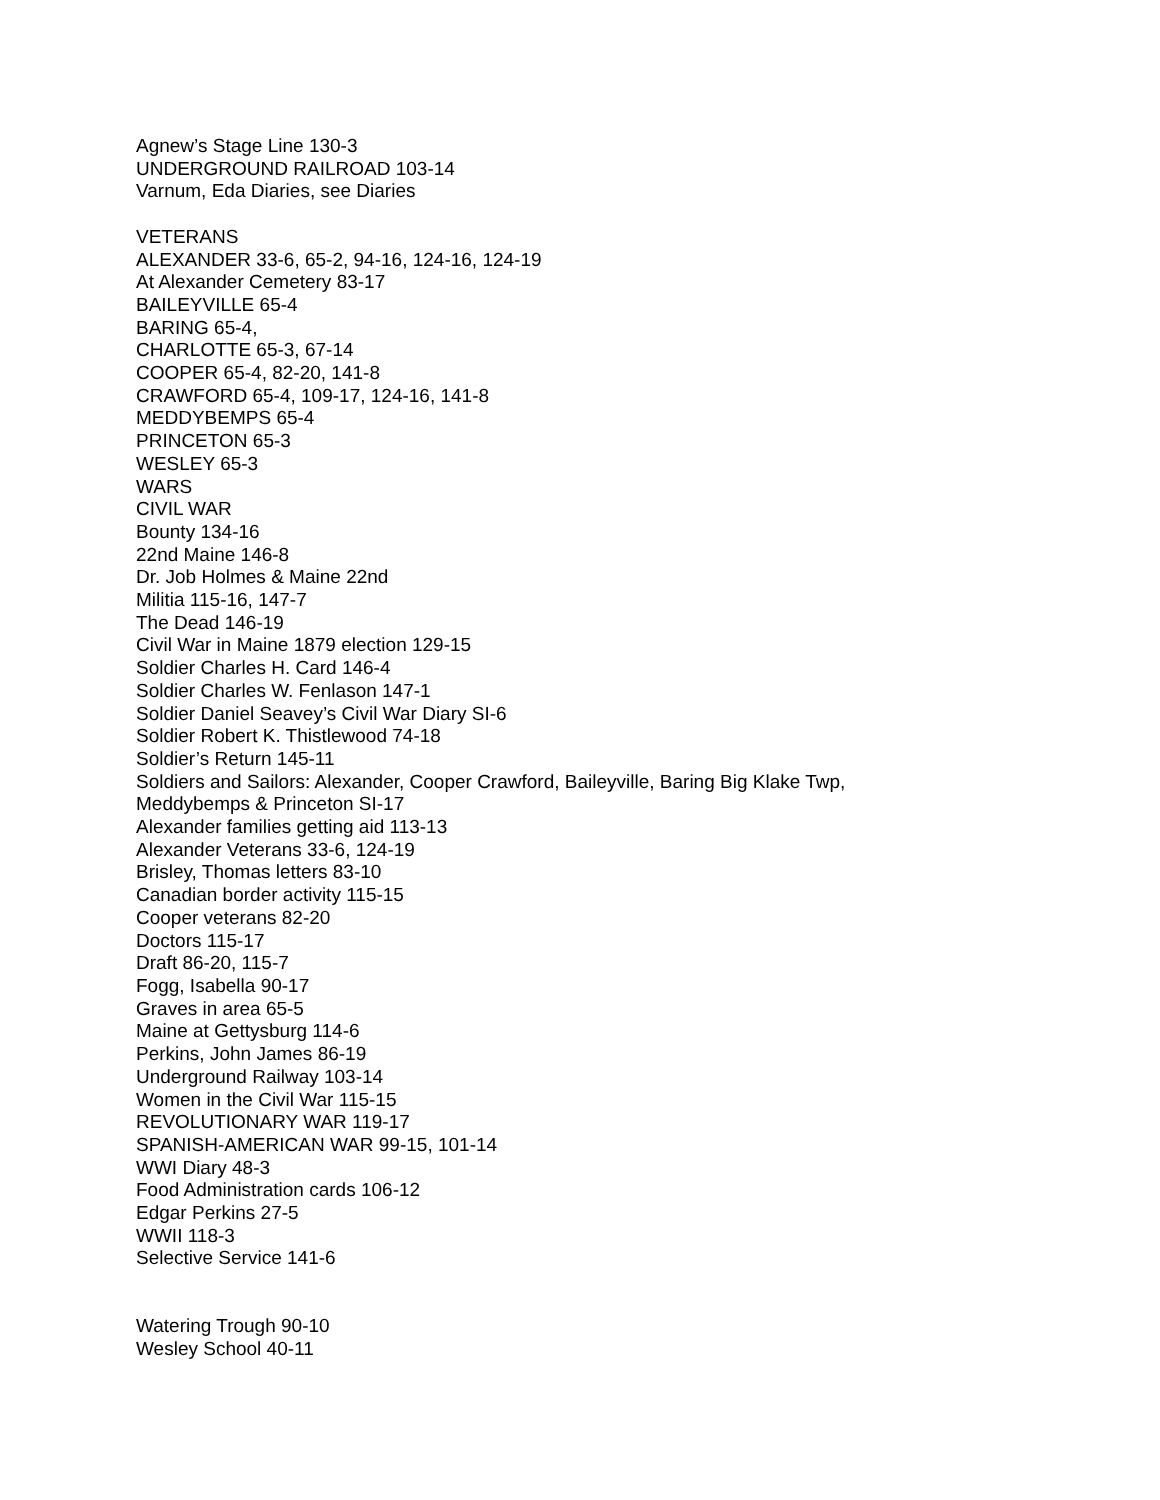Agnew’s Stage Line 130-3
UNDERGROUND RAILROAD 103-14
Varnum, Eda Diaries, see Diaries
VETERANS
ALEXANDER 33-6, 65-2, 94-16, 124-16, 124-19
At Alexander Cemetery 83-17
BAILEYVILLE 65-4
BARING 65-4,
CHARLOTTE 65-3, 67-14
COOPER 65-4, 82-20, 141-8
CRAWFORD 65-4, 109-17, 124-16, 141-8
MEDDYBEMPS 65-4
PRINCETON 65-3
WESLEY 65-3
WARS
CIVIL WAR
Bounty 134-16
22nd Maine 146-8
Dr. Job Holmes & Maine 22nd
Militia 115-16, 147-7
The Dead 146-19
Civil War in Maine 1879 election 129-15
Soldier Charles H. Card 146-4
Soldier Charles W. Fenlason 147-1
Soldier Daniel Seavey’s Civil War Diary SI-6
Soldier Robert K. Thistlewood 74-18
Soldier’s Return 145-11
Soldiers and Sailors: Alexander, Cooper Crawford, Baileyville, Baring Big Klake Twp,
Meddybemps & Princeton SI-17
Alexander families getting aid 113-13
Alexander Veterans 33-6, 124-19
Brisley, Thomas letters 83-10
Canadian border activity 115-15
Cooper veterans 82-20
Doctors 115-17
Draft 86-20, 115-7
Fogg, Isabella 90-17
Graves in area 65-5
Maine at Gettysburg 114-6
Perkins, John James 86-19
Underground Railway 103-14
Women in the Civil War 115-15
REVOLUTIONARY WAR 119-17
SPANISH-AMERICAN WAR 99-15, 101-14
WWI Diary 48-3
Food Administration cards 106-12
Edgar Perkins 27-5
WWII 118-3
Selective Service 141-6
Watering Trough 90-10
Wesley School 40-11